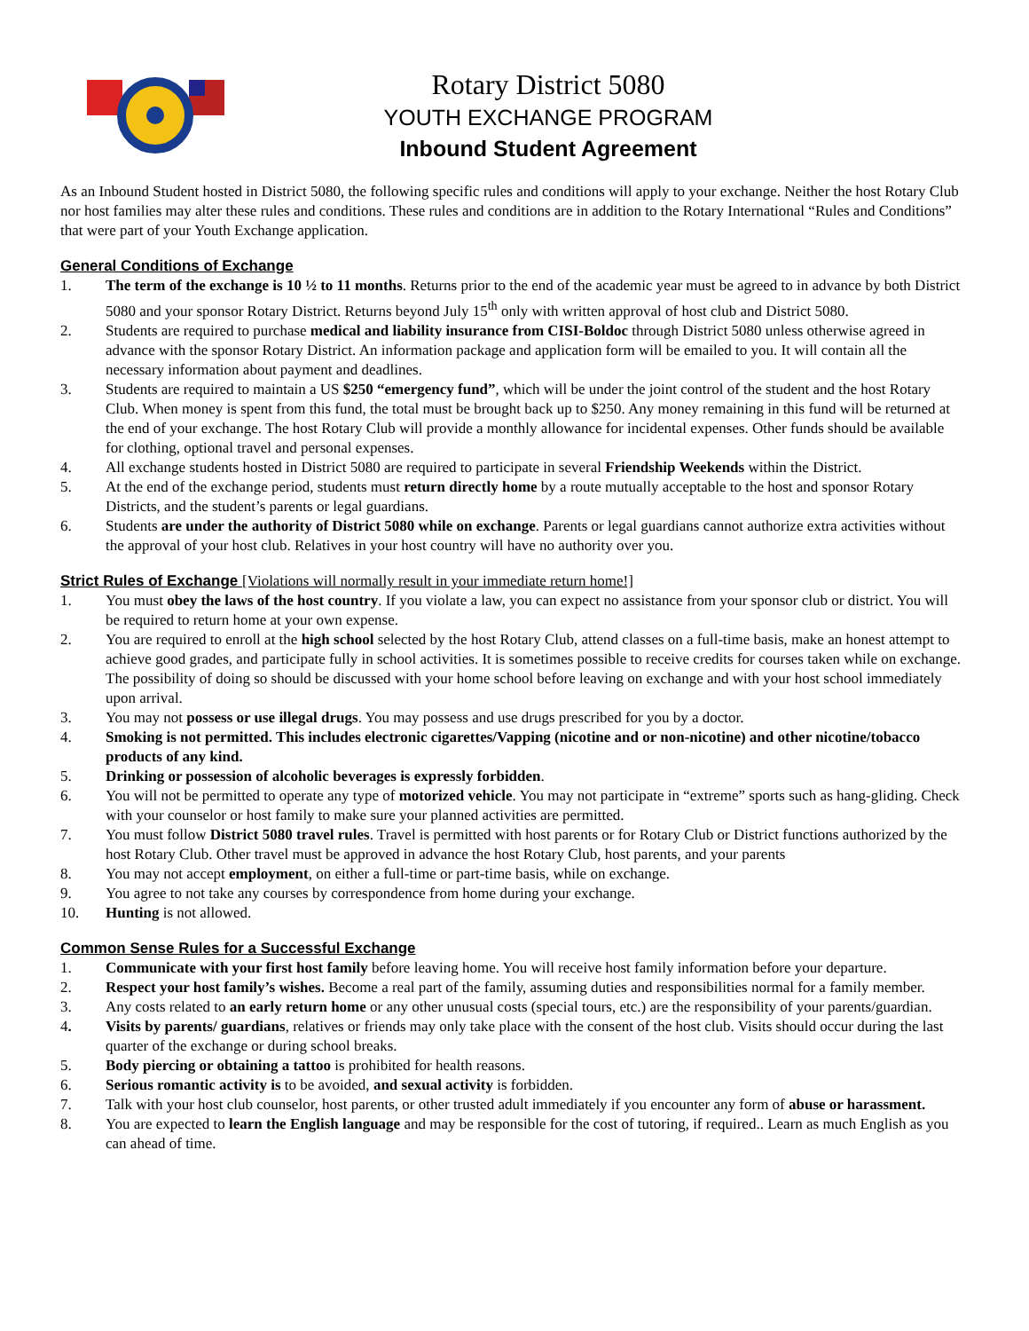Rotary District 5080
YOUTH EXCHANGE PROGRAM
Inbound Student Agreement
As an Inbound Student hosted in District 5080, the following specific rules and conditions will apply to your exchange. Neither the host Rotary Club nor host families may alter these rules and conditions. These rules and conditions are in addition to the Rotary International “Rules and Conditions” that were part of your Youth Exchange application.
General Conditions of Exchange
1. The term of the exchange is 10 ½ to 11 months. Returns prior to the end of the academic year must be agreed to in advance by both District 5080 and your sponsor Rotary District. Returns beyond July 15<sup>th</sup> only with written approval of host club and District 5080.
2. Students are required to purchase medical and liability insurance from CISI-Boldoc through District 5080 unless otherwise agreed in advance with the sponsor Rotary District. An information package and application form will be emailed to you. It will contain all the necessary information about payment and deadlines.
3. Students are required to maintain a US $250 “emergency fund”, which will be under the joint control of the student and the host Rotary Club. When money is spent from this fund, the total must be brought back up to $250. Any money remaining in this fund will be returned at the end of your exchange. The host Rotary Club will provide a monthly allowance for incidental expenses. Other funds should be available for clothing, optional travel and personal expenses.
4. All exchange students hosted in District 5080 are required to participate in several Friendship Weekends within the District.
5. At the end of the exchange period, students must return directly home by a route mutually acceptable to the host and sponsor Rotary Districts, and the student’s parents or legal guardians.
6. Students are under the authority of District 5080 while on exchange. Parents or legal guardians cannot authorize extra activities without the approval of your host club. Relatives in your host country will have no authority over you.
Strict Rules of Exchange [Violations will normally result in your immediate return home!]
1. You must obey the laws of the host country. If you violate a law, you can expect no assistance from your sponsor club or district. You will be required to return home at your own expense.
2. You are required to enroll at the high school selected by the host Rotary Club, attend classes on a full-time basis, make an honest attempt to achieve good grades, and participate fully in school activities. It is sometimes possible to receive credits for courses taken while on exchange. The possibility of doing so should be discussed with your home school before leaving on exchange and with your host school immediately upon arrival.
3. You may not possess or use illegal drugs. You may possess and use drugs prescribed for you by a doctor.
4. Smoking is not permitted. This includes electronic cigarettes/Vapping (nicotine and or non-nicotine) and other nicotine/tobacco products of any kind.
5. Drinking or possession of alcoholic beverages is expressly forbidden.
6. You will not be permitted to operate any type of motorized vehicle. You may not participate in “extreme” sports such as hang-gliding. Check with your counselor or host family to make sure your planned activities are permitted.
7. You must follow District 5080 travel rules. Travel is permitted with host parents or for Rotary Club or District functions authorized by the host Rotary Club. Other travel must be approved in advance the host Rotary Club, host parents, and your parents
8. You may not accept employment, on either a full-time or part-time basis, while on exchange.
9. You agree to not take any courses by correspondence from home during your exchange.
10. Hunting is not allowed.
Common Sense Rules for a Successful Exchange
1. Communicate with your first host family before leaving home. You will receive host family information before your departure.
2. Respect your host family’s wishes. Become a real part of the family, assuming duties and responsibilities normal for a family member.
3. Any costs related to an early return home or any other unusual costs (special tours, etc.) are the responsibility of your parents/guardian.
4. Visits by parents/ guardians, relatives or friends may only take place with the consent of the host club. Visits should occur during the last quarter of the exchange or during school breaks.
5. Body piercing or obtaining a tattoo is prohibited for health reasons.
6. Serious romantic activity is to be avoided, and sexual activity is forbidden.
7. Talk with your host club counselor, host parents, or other trusted adult immediately if you encounter any form of abuse or harassment.
8. You are expected to learn the English language and may be responsible for the cost of tutoring, if required.. Learn as much English as you can ahead of time.